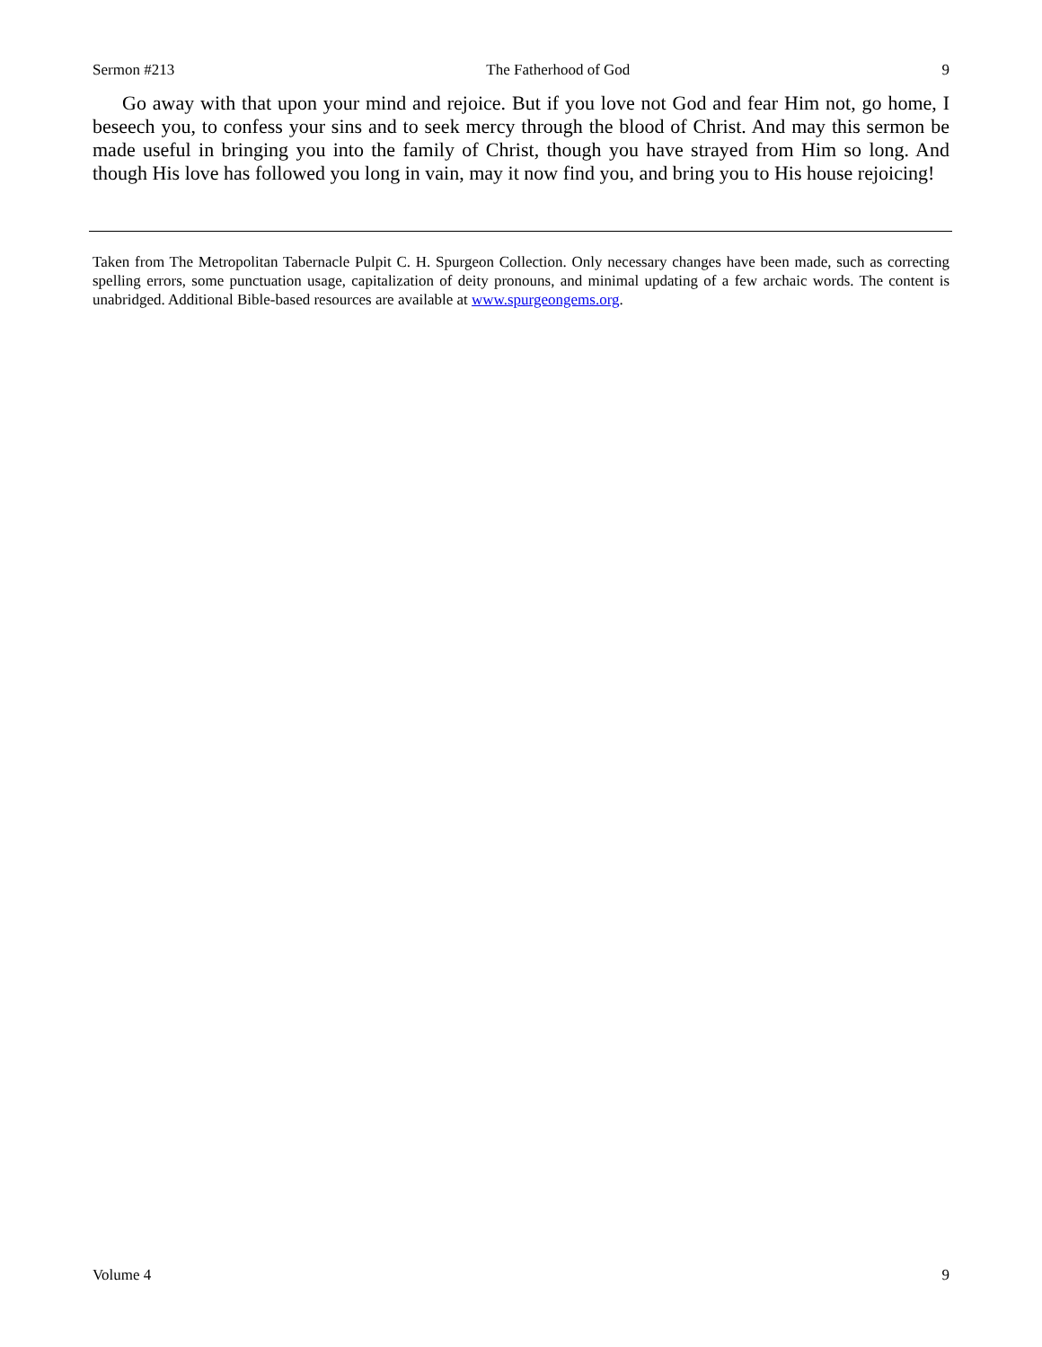Sermon #213 The Fatherhood of God 9
Go away with that upon your mind and rejoice. But if you love not God and fear Him not, go home, I beseech you, to confess your sins and to seek mercy through the blood of Christ. And may this sermon be made useful in bringing you into the family of Christ, though you have strayed from Him so long. And though His love has followed you long in vain, may it now find you, and bring you to His house rejoicing!
Taken from The Metropolitan Tabernacle Pulpit C. H. Spurgeon Collection. Only necessary changes have been made, such as correcting spelling errors, some punctuation usage, capitalization of deity pronouns, and minimal updating of a few archaic words. The content is unabridged. Additional Bible-based resources are available at www.spurgeongems.org.
Volume 4 9